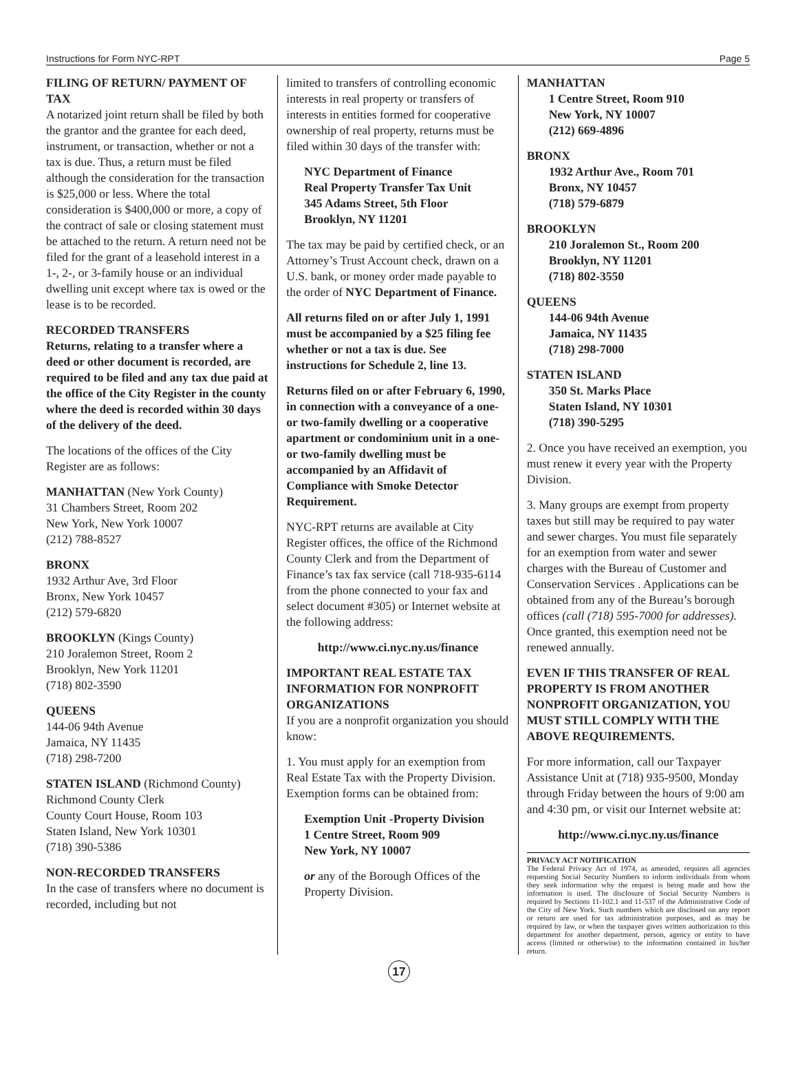Instructions for Form NYC-RPT Page 5
FILING OF RETURN/ PAYMENT OF TAX
A notarized joint return shall be filed by both the grantor and the grantee for each deed, instrument, or transaction, whether or not a tax is due. Thus, a return must be filed although the consideration for the transaction is $25,000 or less. Where the total consideration is $400,000 or more, a copy of the contract of sale or closing statement must be attached to the return. A return need not be filed for the grant of a leasehold interest in a 1-, 2-, or 3-family house or an individual dwelling unit except where tax is owed or the lease is to be recorded.
RECORDED TRANSFERS
Returns, relating to a transfer where a deed or other document is recorded, are required to be filed and any tax due paid at the office of the City Register in the county where the deed is recorded within 30 days of the delivery of the deed.
The locations of the offices of the City Register are as follows:
MANHATTAN (New York County)
31 Chambers Street, Room 202
New York, New York 10007
(212) 788-8527
BRONX
1932 Arthur Ave, 3rd Floor
Bronx, New York 10457
(212) 579-6820
BROOKLYN (Kings County)
210 Joralemon Street, Room 2
Brooklyn, New York 11201
(718) 802-3590
QUEENS
144-06 94th Avenue
Jamaica, NY 11435
(718) 298-7200
STATEN ISLAND (Richmond County)
Richmond County Clerk
County Court House, Room 103
Staten Island, New York 10301
(718) 390-5386
NON-RECORDED TRANSFERS
In the case of transfers where no document is recorded, including but not
limited to transfers of controlling economic interests in real property or transfers of interests in entities formed for cooperative ownership of real property, returns must be filed within 30 days of the transfer with:
NYC Department of Finance
Real Property Transfer Tax Unit
345 Adams Street, 5th Floor
Brooklyn, NY 11201
The tax may be paid by certified check, or an Attorney’s Trust Account check, drawn on a U.S. bank, or money order made payable to the order of NYC Department of Finance.
All returns filed on or after July 1, 1991 must be accompanied by a $25 filing fee whether or not a tax is due. See instructions for Schedule 2, line 13.
Returns filed on or after February 6, 1990, in connection with a conveyance of a one- or two-family dwelling or a cooperative apartment or condominium unit in a one- or two-family dwelling must be accompanied by an Affidavit of Compliance with Smoke Detector Requirement.
NYC-RPT returns are available at City Register offices, the office of the Richmond County Clerk and from the Department of Finance’s tax fax service (call 718-935-6114 from the phone connected to your fax and select document #305) or Internet website at the following address:
http://www.ci.nyc.ny.us/finance
IMPORTANT REAL ESTATE TAX INFORMATION FOR NONPROFIT ORGANIZATIONS
If you are a nonprofit organization you should know:
1. You must apply for an exemption from Real Estate Tax with the Property Division. Exemption forms can be obtained from:
Exemption Unit -Property Division
1 Centre Street, Room 909
New York, NY 10007
or any of the Borough Offices of the Property Division.
MANHATTAN
1 Centre Street, Room 910
New York, NY 10007
(212) 669-4896
BRONX
1932 Arthur Ave., Room 701
Bronx, NY 10457
(718) 579-6879
BROOKLYN
210 Joralemon St., Room 200
Brooklyn, NY 11201
(718) 802-3550
QUEENS
144-06 94th Avenue
Jamaica, NY 11435
(718) 298-7000
STATEN ISLAND
350 St. Marks Place
Staten Island, NY 10301
(718) 390-5295
2. Once you have received an exemption, you must renew it every year with the Property Division.
3. Many groups are exempt from property taxes but still may be required to pay water and sewer charges. You must file separately for an exemption from water and sewer charges with the Bureau of Customer and Conservation Services . Applications can be obtained from any of the Bureau’s borough offices (call (718) 595-7000 for addresses). Once granted, this exemption need not be renewed annually.
EVEN IF THIS TRANSFER OF REAL PROPERTY IS FROM ANOTHER NONPROFIT ORGANIZATION, YOU MUST STILL COMPLY WITH THE ABOVE REQUIREMENTS.
For more information, call our Taxpayer Assistance Unit at (718) 935-9500, Monday through Friday between the hours of 9:00 am and 4:30 pm, or visit our Internet website at:
http://www.ci.nyc.ny.us/finance
PRIVACY ACT NOTIFICATION
The Federal Privacy Act of 1974, as amended, requires all agencies requesting Social Security Numbers to inform individuals from whom they seek information why the request is being made and how the information is used. The disclosure of Social Security Numbers is required by Sections 11-102.1 and 11-537 of the Administrative Code of the City of New York. Such numbers which are disclosed on any report or return are used for tax administration purposes, and as may be required by law, or when the taxpayer gives written authorization to this department for another department, person, agency or entity to have access (limited or otherwise) to the information contained in his/her return.
17